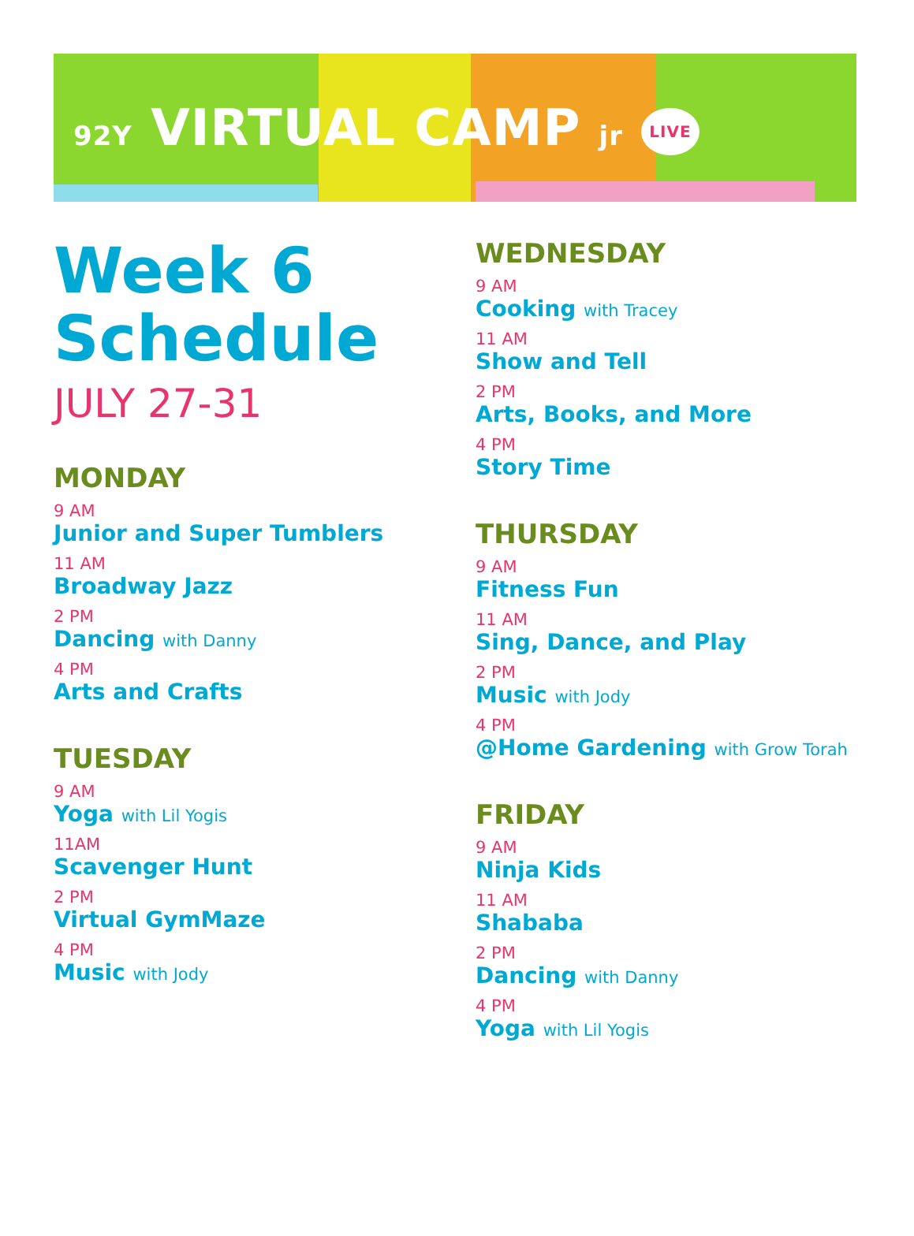92Y VIRTUAL CAMP jr LIVE
Week 6
Schedule
JULY 27-31
MONDAY
9 AM
Junior and Super Tumblers
11 AM
Broadway Jazz
2 PM
Dancing with Danny
4 PM
Arts and Crafts
TUESDAY
9 AM
Yoga with Lil Yogis
11AM
Scavenger Hunt
2 PM
Virtual GymMaze
4 PM
Music with Jody
WEDNESDAY
9 AM
Cooking with Tracey
11 AM
Show and Tell
2 PM
Arts, Books, and More
4 PM
Story Time
THURSDAY
9 AM
Fitness Fun
11 AM
Sing, Dance, and Play
2 PM
Music with Jody
4 PM
@Home Gardening with Grow Torah
FRIDAY
9 AM
Ninja Kids
11 AM
Shababa
2 PM
Dancing with Danny
4 PM
Yoga with Lil Yogis